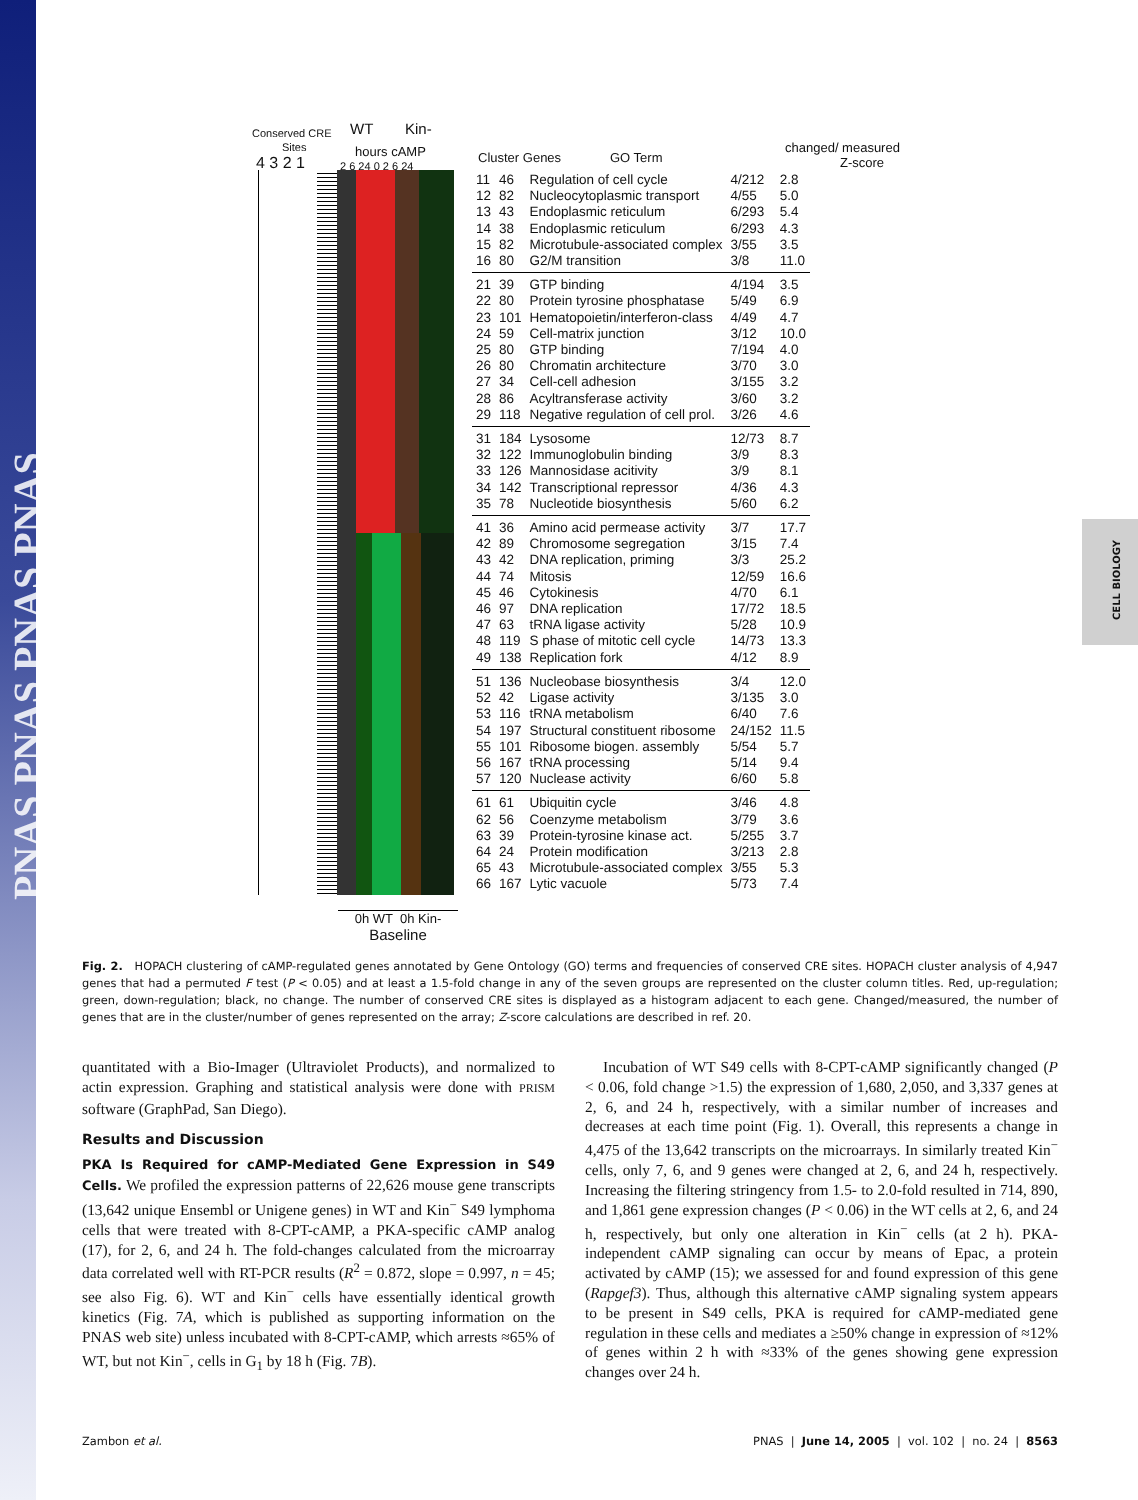PNAS PNAS PNAS PNAS
CELL BIOLOGY
Conserved CRE WT Kin-
Sites hours cAMP
4 3 2 1 2 6 24 0 2 6 24
Cluster Genes GO Term
changed/ measured
Z-score
| 11 | 46 | Regulation of cell cycle | 4/212 | 2.8 |
| 12 | 82 | Nucleocytoplasmic transport | 4/55 | 5.0 |
| 13 | 43 | Endoplasmic reticulum | 6/293 | 5.4 |
| 14 | 38 | Endoplasmic reticulum | 6/293 | 4.3 |
| 15 | 82 | Microtubule-associated complex | 3/55 | 3.5 |
| 16 | 80 | G2/M transition | 3/8 | 11.0 |
| 21 | 39 | GTP binding | 4/194 | 3.5 |
| 22 | 80 | Protein tyrosine phosphatase | 5/49 | 6.9 |
| 23 | 101 | Hematopoietin/interferon-class | 4/49 | 4.7 |
| 24 | 59 | Cell-matrix junction | 3/12 | 10.0 |
| 25 | 80 | GTP binding | 7/194 | 4.0 |
| 26 | 80 | Chromatin architecture | 3/70 | 3.0 |
| 27 | 34 | Cell-cell adhesion | 3/155 | 3.2 |
| 28 | 86 | Acyltransferase activity | 3/60 | 3.2 |
| 29 | 118 | Negative regulation of cell prol. | 3/26 | 4.6 |
| 31 | 184 | Lysosome | 12/73 | 8.7 |
| 32 | 122 | Immunoglobulin binding | 3/9 | 8.3 |
| 33 | 126 | Mannosidase acitivity | 3/9 | 8.1 |
| 34 | 142 | Transcriptional repressor | 4/36 | 4.3 |
| 35 | 78 | Nucleotide biosynthesis | 5/60 | 6.2 |
| 41 | 36 | Amino acid permease activity | 3/7 | 17.7 |
| 42 | 89 | Chromosome segregation | 3/15 | 7.4 |
| 43 | 42 | DNA replication, priming | 3/3 | 25.2 |
| 44 | 74 | Mitosis | 12/59 | 16.6 |
| 45 | 46 | Cytokinesis | 4/70 | 6.1 |
| 46 | 97 | DNA replication | 17/72 | 18.5 |
| 47 | 63 | tRNA ligase activity | 5/28 | 10.9 |
| 48 | 119 | S phase of mitotic cell cycle | 14/73 | 13.3 |
| 49 | 138 | Replication fork | 4/12 | 8.9 |
| 51 | 136 | Nucleobase biosynthesis | 3/4 | 12.0 |
| 52 | 42 | Ligase activity | 3/135 | 3.0 |
| 53 | 116 | tRNA metabolism | 6/40 | 7.6 |
| 54 | 197 | Structural constituent ribosome | 24/152 | 11.5 |
| 55 | 101 | Ribosome biogen. assembly | 5/54 | 5.7 |
| 56 | 167 | tRNA processing | 5/14 | 9.4 |
| 57 | 120 | Nuclease activity | 6/60 | 5.8 |
| 61 | 61 | Ubiquitin cycle | 3/46 | 4.8 |
| 62 | 56 | Coenzyme metabolism | 3/79 | 3.6 |
| 63 | 39 | Protein-tyrosine kinase act. | 5/255 | 3.7 |
| 64 | 24 | Protein modification | 3/213 | 2.8 |
| 65 | 43 | Microtubule-associated complex | 3/55 | 5.3 |
| 66 | 167 | Lytic vacuole | 5/73 | 7.4 |
0h WT 0h Kin-
Baseline
Fig. 2. HOPACH clustering of cAMP-regulated genes annotated by Gene Ontology (GO) terms and frequencies of conserved CRE sites. HOPACH cluster analysis of 4,947 genes that had a permuted F test (P < 0.05) and at least a 1.5-fold change in any of the seven groups are represented on the cluster column titles. Red, up-regulation; green, down-regulation; black, no change. The number of conserved CRE sites is displayed as a histogram adjacent to each gene. Changed/measured, the number of genes that are in the cluster/number of genes represented on the array; Z-score calculations are described in ref. 20.
quantitated with a Bio-Imager (Ultraviolet Products), and normalized to actin expression. Graphing and statistical analysis were done with PRISM software (GraphPad, San Diego).
Results and Discussion
PKA Is Required for cAMP-Mediated Gene Expression in S49 Cells. We profiled the expression patterns of 22,626 mouse gene transcripts (13,642 unique Ensembl or Unigene genes) in WT and Kin<sup>−</sup> S49 lymphoma cells that were treated with 8-CPT-cAMP, a PKA-specific cAMP analog (17), for 2, 6, and 24 h. The fold-changes calculated from the microarray data correlated well with RT-PCR results (R<sup>2</sup> = 0.872, slope = 0.997, n = 45; see also Fig. 6). WT and Kin<sup>−</sup> cells have essentially identical growth kinetics (Fig. 7A, which is published as supporting information on the PNAS web site) unless incubated with 8-CPT-cAMP, which arrests ≈65% of WT, but not Kin<sup>−</sup>, cells in G<sub>1</sub> by 18 h (Fig. 7B).
Incubation of WT S49 cells with 8-CPT-cAMP significantly changed (P < 0.06, fold change >1.5) the expression of 1,680, 2,050, and 3,337 genes at 2, 6, and 24 h, respectively, with a similar number of increases and decreases at each time point (Fig. 1). Overall, this represents a change in 4,475 of the 13,642 transcripts on the microarrays. In similarly treated Kin<sup>−</sup> cells, only 7, 6, and 9 genes were changed at 2, 6, and 24 h, respectively. Increasing the filtering stringency from 1.5- to 2.0-fold resulted in 714, 890, and 1,861 gene expression changes (P < 0.06) in the WT cells at 2, 6, and 24 h, respectively, but only one alteration in Kin<sup>−</sup> cells (at 2 h). PKA-independent cAMP signaling can occur by means of Epac, a protein activated by cAMP (15); we assessed for and found expression of this gene (Rapgef3). Thus, although this alternative cAMP signaling system appears to be present in S49 cells, PKA is required for cAMP-mediated gene regulation in these cells and mediates a ≥50% change in expression of ≈12% of genes within 2 h with ≈33% of the genes showing gene expression changes over 24 h.
Zambon et al. PNAS | June 14, 2005 | vol. 102 | no. 24 | 8563